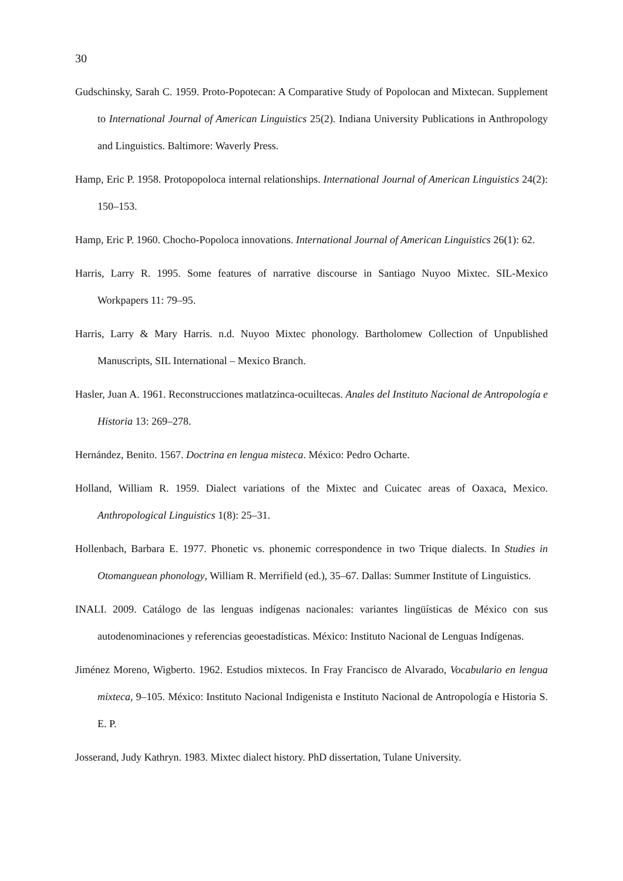30
Gudschinsky, Sarah C. 1959. Proto-Popotecan: A Comparative Study of Popolocan and Mixtecan. Supplement to International Journal of American Linguistics 25(2). Indiana University Publications in Anthropology and Linguistics. Baltimore: Waverly Press.
Hamp, Eric P. 1958. Protopopoloca internal relationships. International Journal of American Linguistics 24(2): 150–153.
Hamp, Eric P. 1960. Chocho-Popoloca innovations. International Journal of American Linguistics 26(1): 62.
Harris, Larry R. 1995. Some features of narrative discourse in Santiago Nuyoo Mixtec. SIL-Mexico Workpapers 11: 79–95.
Harris, Larry & Mary Harris. n.d. Nuyoo Mixtec phonology. Bartholomew Collection of Unpublished Manuscripts, SIL International – Mexico Branch.
Hasler, Juan A. 1961. Reconstrucciones matlatzinca-ocuiltecas. Anales del Instituto Nacional de Antropología e Historia 13: 269–278.
Hernández, Benito. 1567. Doctrina en lengua misteca. México: Pedro Ocharte.
Holland, William R. 1959. Dialect variations of the Mixtec and Cuicatec areas of Oaxaca, Mexico. Anthropological Linguistics 1(8): 25–31.
Hollenbach, Barbara E. 1977. Phonetic vs. phonemic correspondence in two Trique dialects. In Studies in Otomanguean phonology, William R. Merrifield (ed.), 35–67. Dallas: Summer Institute of Linguistics.
INALI. 2009. Catálogo de las lenguas indígenas nacionales: variantes lingüísticas de México con sus autodenominaciones y referencias geoestadísticas. México: Instituto Nacional de Lenguas Indígenas.
Jiménez Moreno, Wigberto. 1962. Estudios mixtecos. In Fray Francisco de Alvarado, Vocabulario en lengua mixteca, 9–105. México: Instituto Nacional Indigenista e Instituto Nacional de Antropología e Historia S. E. P.
Josserand, Judy Kathryn. 1983. Mixtec dialect history. PhD dissertation, Tulane University.